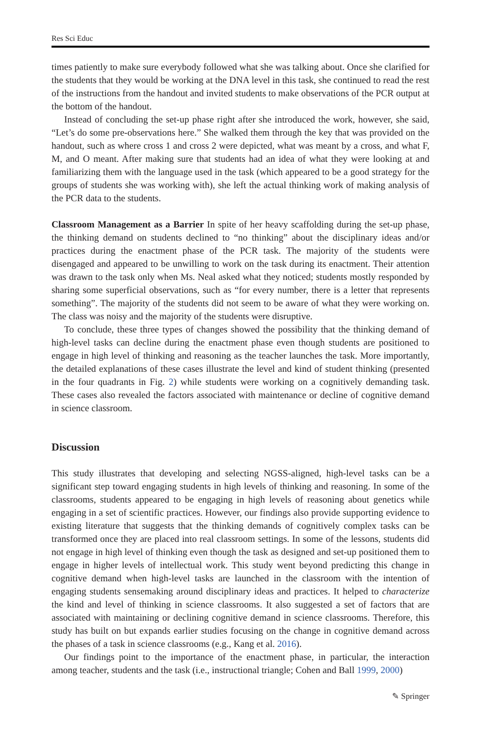Res Sci Educ
times patiently to make sure everybody followed what she was talking about. Once she clarified for the students that they would be working at the DNA level in this task, she continued to read the rest of the instructions from the handout and invited students to make observations of the PCR output at the bottom of the handout.
Instead of concluding the set-up phase right after she introduced the work, however, she said, “Let’s do some pre-observations here.” She walked them through the key that was provided on the handout, such as where cross 1 and cross 2 were depicted, what was meant by a cross, and what F, M, and O meant. After making sure that students had an idea of what they were looking at and familiarizing them with the language used in the task (which appeared to be a good strategy for the groups of students she was working with), she left the actual thinking work of making analysis of the PCR data to the students.
Classroom Management as a Barrier In spite of her heavy scaffolding during the set-up phase, the thinking demand on students declined to “no thinking” about the disciplinary ideas and/or practices during the enactment phase of the PCR task. The majority of the students were disengaged and appeared to be unwilling to work on the task during its enactment. Their attention was drawn to the task only when Ms. Neal asked what they noticed; students mostly responded by sharing some superficial observations, such as “for every number, there is a letter that represents something”. The majority of the students did not seem to be aware of what they were working on. The class was noisy and the majority of the students were disruptive.
To conclude, these three types of changes showed the possibility that the thinking demand of high-level tasks can decline during the enactment phase even though students are positioned to engage in high level of thinking and reasoning as the teacher launches the task. More importantly, the detailed explanations of these cases illustrate the level and kind of student thinking (presented in the four quadrants in Fig. 2) while students were working on a cognitively demanding task. These cases also revealed the factors associated with maintenance or decline of cognitive demand in science classroom.
Discussion
This study illustrates that developing and selecting NGSS-aligned, high-level tasks can be a significant step toward engaging students in high levels of thinking and reasoning. In some of the classrooms, students appeared to be engaging in high levels of reasoning about genetics while engaging in a set of scientific practices. However, our findings also provide supporting evidence to existing literature that suggests that the thinking demands of cognitively complex tasks can be transformed once they are placed into real classroom settings. In some of the lessons, students did not engage in high level of thinking even though the task as designed and set-up positioned them to engage in higher levels of intellectual work. This study went beyond predicting this change in cognitive demand when high-level tasks are launched in the classroom with the intention of engaging students sensemaking around disciplinary ideas and practices. It helped to characterize the kind and level of thinking in science classrooms. It also suggested a set of factors that are associated with maintaining or declining cognitive demand in science classrooms. Therefore, this study has built on but expands earlier studies focusing on the change in cognitive demand across the phases of a task in science classrooms (e.g., Kang et al. 2016).
Our findings point to the importance of the enactment phase, in particular, the interaction among teacher, students and the task (i.e., instructional triangle; Cohen and Ball 1999, 2000)
✎ Springer